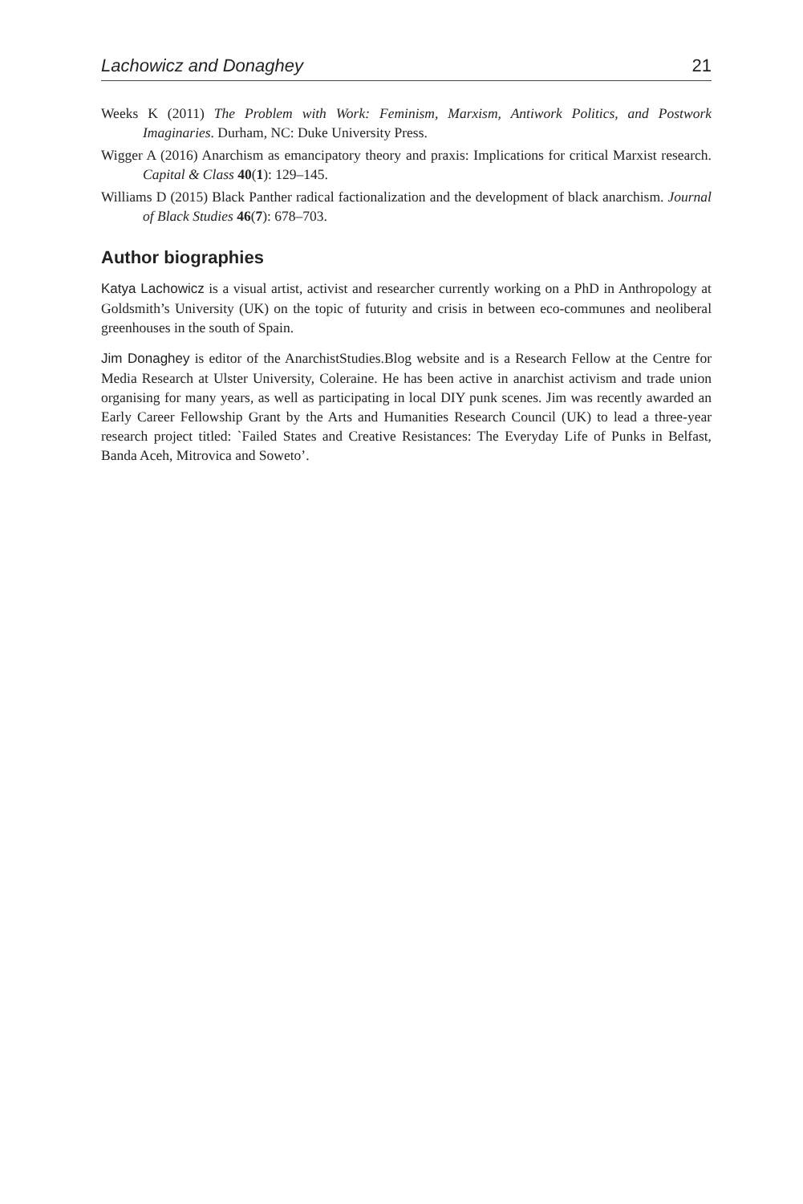Lachowicz and Donaghey 21
Weeks K (2011) The Problem with Work: Feminism, Marxism, Antiwork Politics, and Postwork Imaginaries. Durham, NC: Duke University Press.
Wigger A (2016) Anarchism as emancipatory theory and praxis: Implications for critical Marxist research. Capital & Class 40(1): 129–145.
Williams D (2015) Black Panther radical factionalization and the development of black anarchism. Journal of Black Studies 46(7): 678–703.
Author biographies
Katya Lachowicz is a visual artist, activist and researcher currently working on a PhD in Anthropology at Goldsmith’s University (UK) on the topic of futurity and crisis in between eco-communes and neoliberal greenhouses in the south of Spain.
Jim Donaghey is editor of the AnarchistStudies.Blog website and is a Research Fellow at the Centre for Media Research at Ulster University, Coleraine. He has been active in anarchist activism and trade union organising for many years, as well as participating in local DIY punk scenes. Jim was recently awarded an Early Career Fellowship Grant by the Arts and Humanities Research Council (UK) to lead a three-year research project titled: `Failed States and Creative Resistances: The Everyday Life of Punks in Belfast, Banda Aceh, Mitrovica and Soweto’.